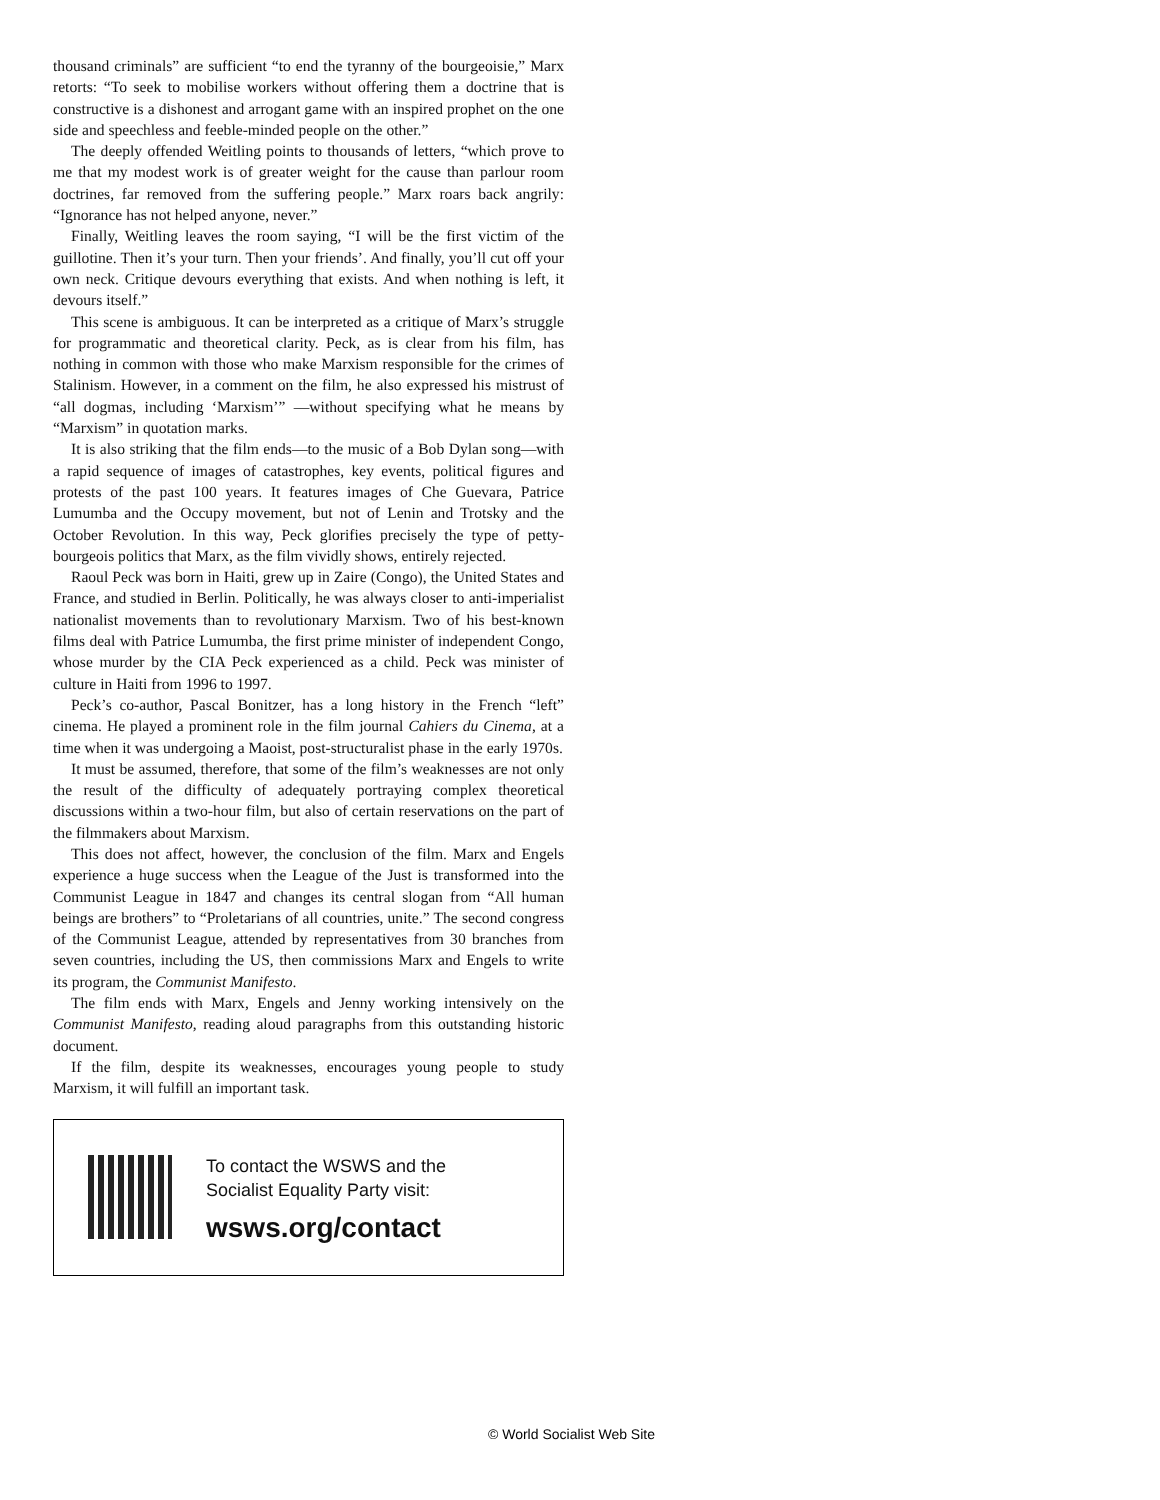thousand criminals” are sufficient “to end the tyranny of the bourgeoisie,” Marx retorts: “To seek to mobilise workers without offering them a doctrine that is constructive is a dishonest and arrogant game with an inspired prophet on the one side and speechless and feeble-minded people on the other.”
The deeply offended Weitling points to thousands of letters, “which prove to me that my modest work is of greater weight for the cause than parlour room doctrines, far removed from the suffering people.” Marx roars back angrily: “Ignorance has not helped anyone, never.”
Finally, Weitling leaves the room saying, “I will be the first victim of the guillotine. Then it’s your turn. Then your friends’. And finally, you’ll cut off your own neck. Critique devours everything that exists. And when nothing is left, it devours itself.”
This scene is ambiguous. It can be interpreted as a critique of Marx’s struggle for programmatic and theoretical clarity. Peck, as is clear from his film, has nothing in common with those who make Marxism responsible for the crimes of Stalinism. However, in a comment on the film, he also expressed his mistrust of “all dogmas, including ‘Marxism’” —without specifying what he means by “Marxism” in quotation marks.
It is also striking that the film ends—to the music of a Bob Dylan song—with a rapid sequence of images of catastrophes, key events, political figures and protests of the past 100 years. It features images of Che Guevara, Patrice Lumumba and the Occupy movement, but not of Lenin and Trotsky and the October Revolution. In this way, Peck glorifies precisely the type of petty-bourgeois politics that Marx, as the film vividly shows, entirely rejected.
Raoul Peck was born in Haiti, grew up in Zaire (Congo), the United States and France, and studied in Berlin. Politically, he was always closer to anti-imperialist nationalist movements than to revolutionary Marxism. Two of his best-known films deal with Patrice Lumumba, the first prime minister of independent Congo, whose murder by the CIA Peck experienced as a child. Peck was minister of culture in Haiti from 1996 to 1997.
Peck’s co-author, Pascal Bonitzer, has a long history in the French “left” cinema. He played a prominent role in the film journal Cahiers du Cinema, at a time when it was undergoing a Maoist, post-structuralist phase in the early 1970s.
It must be assumed, therefore, that some of the film’s weaknesses are not only the result of the difficulty of adequately portraying complex theoretical discussions within a two-hour film, but also of certain reservations on the part of the filmmakers about Marxism.
This does not affect, however, the conclusion of the film. Marx and Engels experience a huge success when the League of the Just is transformed into the Communist League in 1847 and changes its central slogan from “All human beings are brothers” to “Proletarians of all countries, unite.” The second congress of the Communist League, attended by representatives from 30 branches from seven countries, including the US, then commissions Marx and Engels to write its program, the Communist Manifesto.
The film ends with Marx, Engels and Jenny working intensively on the Communist Manifesto, reading aloud paragraphs from this outstanding historic document.
If the film, despite its weaknesses, encourages young people to study Marxism, it will fulfill an important task.
To contact the WSWS and the
Socialist Equality Party visit:
wsws.org/contact
© World Socialist Web Site